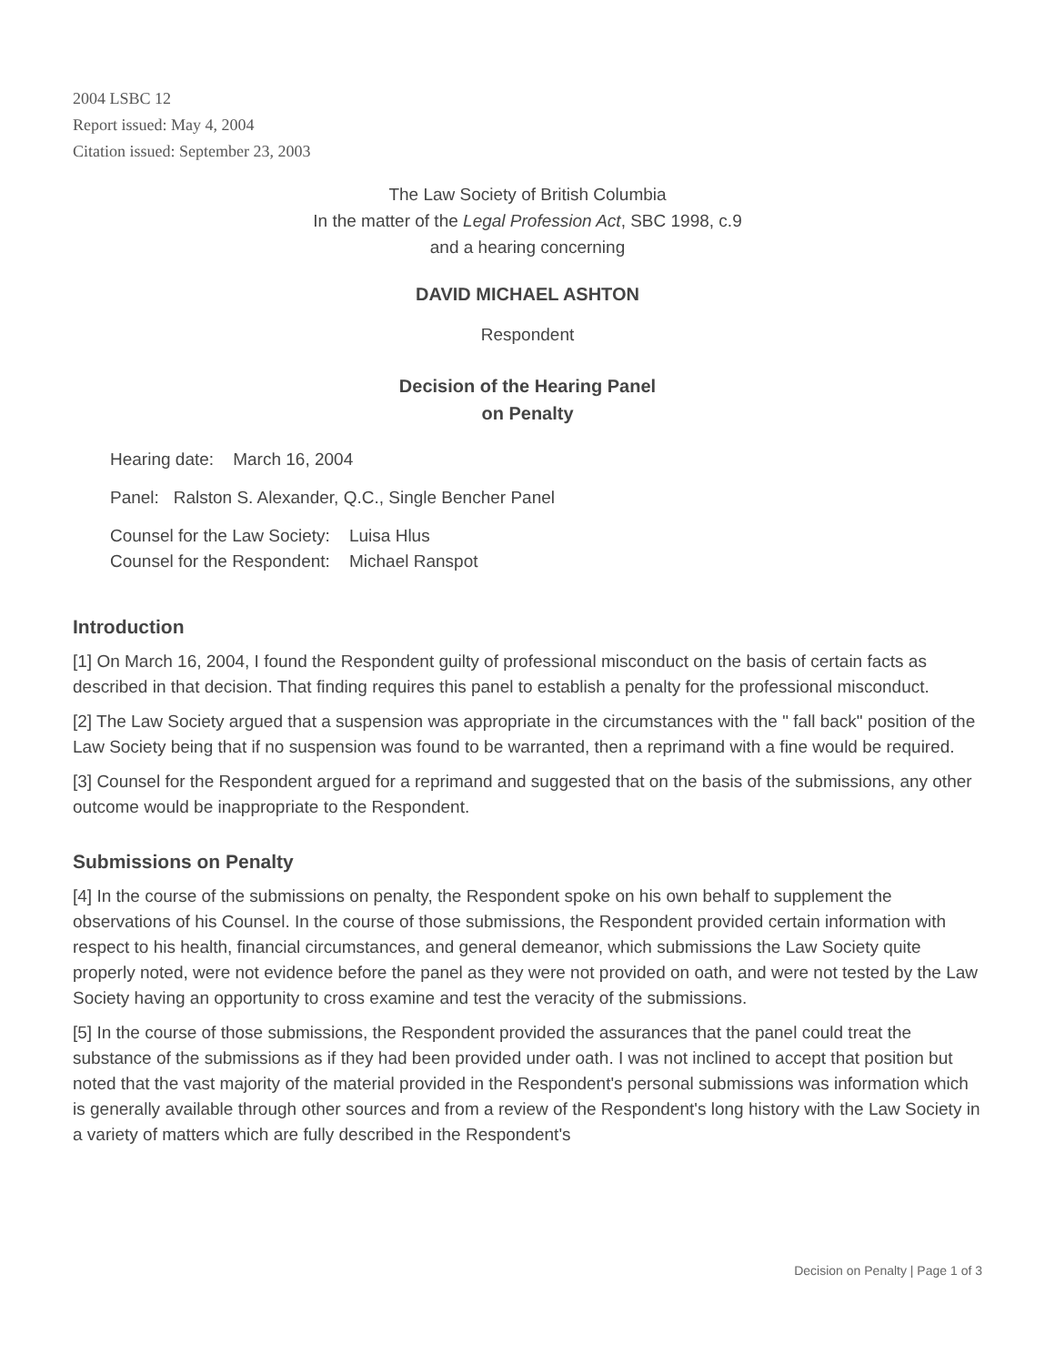2004 LSBC 12
Report issued: May 4, 2004
Citation issued: September 23, 2003
The Law Society of British Columbia
In the matter of the Legal Profession Act, SBC 1998, c.9
and a hearing concerning
DAVID MICHAEL ASHTON
Respondent
Decision of the Hearing Panel
on Penalty
Hearing date: March 16, 2004
Panel: Ralston S. Alexander, Q.C., Single Bencher Panel
Counsel for the Law Society: Luisa Hlus
Counsel for the Respondent: Michael Ranspot
Introduction
[1] On March 16, 2004, I found the Respondent guilty of professional misconduct on the basis of certain facts as described in that decision. That finding requires this panel to establish a penalty for the professional misconduct.
[2] The Law Society argued that a suspension was appropriate in the circumstances with the " fall back" position of the Law Society being that if no suspension was found to be warranted, then a reprimand with a fine would be required.
[3] Counsel for the Respondent argued for a reprimand and suggested that on the basis of the submissions, any other outcome would be inappropriate to the Respondent.
Submissions on Penalty
[4] In the course of the submissions on penalty, the Respondent spoke on his own behalf to supplement the observations of his Counsel. In the course of those submissions, the Respondent provided certain information with respect to his health, financial circumstances, and general demeanor, which submissions the Law Society quite properly noted, were not evidence before the panel as they were not provided on oath, and were not tested by the Law Society having an opportunity to cross examine and test the veracity of the submissions.
[5] In the course of those submissions, the Respondent provided the assurances that the panel could treat the substance of the submissions as if they had been provided under oath. I was not inclined to accept that position but noted that the vast majority of the material provided in the Respondent's personal submissions was information which is generally available through other sources and from a review of the Respondent's long history with the Law Society in a variety of matters which are fully described in the Respondent's
Decision on Penalty | Page 1 of 3